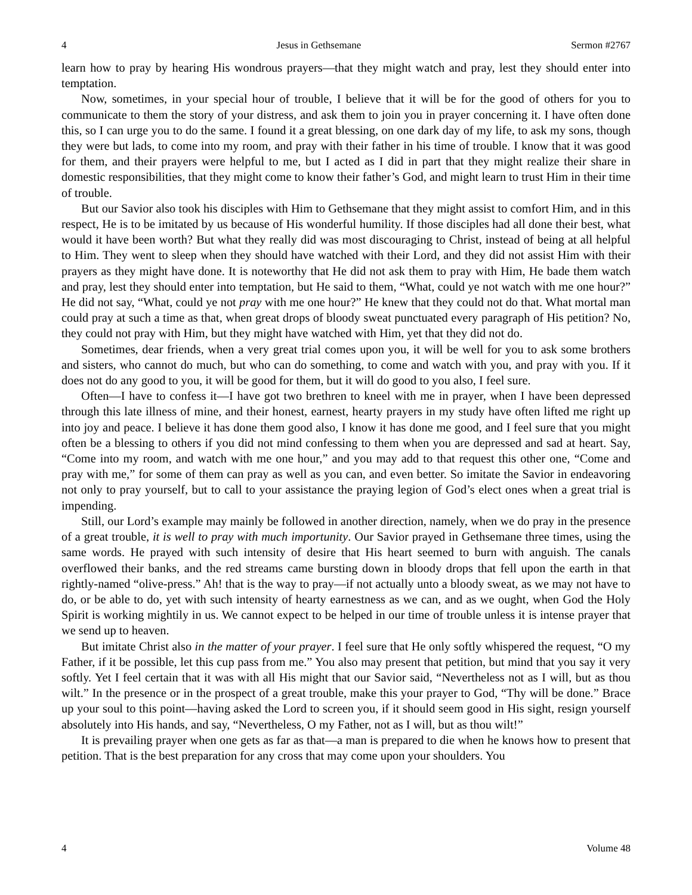4 Jesus in Gethsemane Sermon #2767
learn how to pray by hearing His wondrous prayers—that they might watch and pray, lest they should enter into temptation.
Now, sometimes, in your special hour of trouble, I believe that it will be for the good of others for you to communicate to them the story of your distress, and ask them to join you in prayer concerning it. I have often done this, so I can urge you to do the same. I found it a great blessing, on one dark day of my life, to ask my sons, though they were but lads, to come into my room, and pray with their father in his time of trouble. I know that it was good for them, and their prayers were helpful to me, but I acted as I did in part that they might realize their share in domestic responsibilities, that they might come to know their father’s God, and might learn to trust Him in their time of trouble.
But our Savior also took his disciples with Him to Gethsemane that they might assist to comfort Him, and in this respect, He is to be imitated by us because of His wonderful humility. If those disciples had all done their best, what would it have been worth? But what they really did was most discouraging to Christ, instead of being at all helpful to Him. They went to sleep when they should have watched with their Lord, and they did not assist Him with their prayers as they might have done. It is noteworthy that He did not ask them to pray with Him, He bade them watch and pray, lest they should enter into temptation, but He said to them, “What, could ye not watch with me one hour?” He did not say, “What, could ye not pray with me one hour?” He knew that they could not do that. What mortal man could pray at such a time as that, when great drops of bloody sweat punctuated every paragraph of His petition? No, they could not pray with Him, but they might have watched with Him, yet that they did not do.
Sometimes, dear friends, when a very great trial comes upon you, it will be well for you to ask some brothers and sisters, who cannot do much, but who can do something, to come and watch with you, and pray with you. If it does not do any good to you, it will be good for them, but it will do good to you also, I feel sure.
Often—I have to confess it—I have got two brethren to kneel with me in prayer, when I have been depressed through this late illness of mine, and their honest, earnest, hearty prayers in my study have often lifted me right up into joy and peace. I believe it has done them good also, I know it has done me good, and I feel sure that you might often be a blessing to others if you did not mind confessing to them when you are depressed and sad at heart. Say, “Come into my room, and watch with me one hour,” and you may add to that request this other one, “Come and pray with me,” for some of them can pray as well as you can, and even better. So imitate the Savior in endeavoring not only to pray yourself, but to call to your assistance the praying legion of God’s elect ones when a great trial is impending.
Still, our Lord’s example may mainly be followed in another direction, namely, when we do pray in the presence of a great trouble, it is well to pray with much importunity. Our Savior prayed in Gethsemane three times, using the same words. He prayed with such intensity of desire that His heart seemed to burn with anguish. The canals overflowed their banks, and the red streams came bursting down in bloody drops that fell upon the earth in that rightly-named “olive-press.” Ah! that is the way to pray—if not actually unto a bloody sweat, as we may not have to do, or be able to do, yet with such intensity of hearty earnestness as we can, and as we ought, when God the Holy Spirit is working mightily in us. We cannot expect to be helped in our time of trouble unless it is intense prayer that we send up to heaven.
But imitate Christ also in the matter of your prayer. I feel sure that He only softly whispered the request, “O my Father, if it be possible, let this cup pass from me.” You also may present that petition, but mind that you say it very softly. Yet I feel certain that it was with all His might that our Savior said, “Nevertheless not as I will, but as thou wilt.” In the presence or in the prospect of a great trouble, make this your prayer to God, “Thy will be done.” Brace up your soul to this point—having asked the Lord to screen you, if it should seem good in His sight, resign yourself absolutely into His hands, and say, “Nevertheless, O my Father, not as I will, but as thou wilt!”
It is prevailing prayer when one gets as far as that—a man is prepared to die when he knows how to present that petition. That is the best preparation for any cross that may come upon your shoulders. You
4 Volume 48